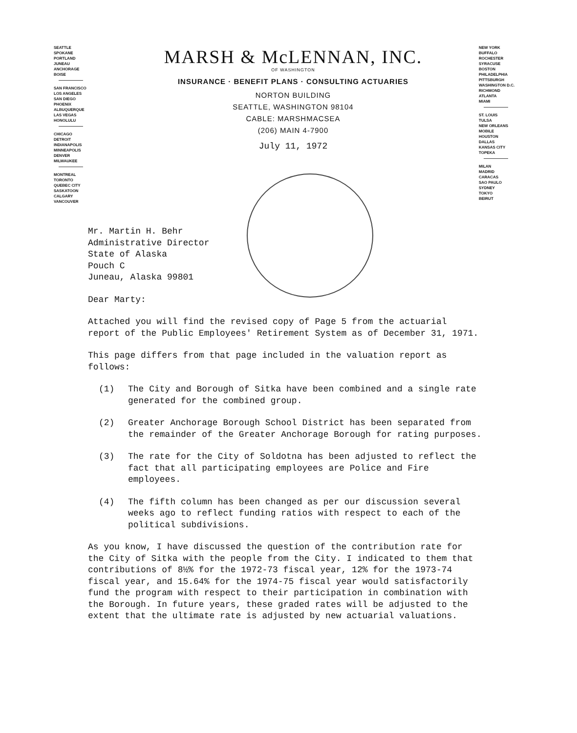SEATTLE
SPOKANE
PORTLAND
JUNEAU
ANCHORAGE
BOISE
SAN FRANCISCO
LOS ANGELES
SAN DIEGO
PHOENIX
ALBUQUERQUE
LAS VEGAS
HONOLULU
CHICAGO
DETROIT
INDIANAPOLIS
MINNEAPOLIS
DENVER
MILWAUKEE
MONTREAL
TORONTO
QUEBEC CITY
SASKATOON
CALGARY
VANCOUVER
MARSH & McLENNAN, INC.
OF WASHINGTON
INSURANCE · BENEFIT PLANS · CONSULTING ACTUARIES
NORTON BUILDING
SEATTLE, WASHINGTON 98104
CABLE: MARSHMACSEA
(206) MAIN 4-7900
July 11, 1972
NEW YORK
BUFFALO
ROCHESTER
SYRACUSE
BOSTON
PHILADELPHIA
PITTSBURGH
WASHINGTON D.C.
RICHMOND
ATLANTA
MIAMI
ST. LOUIS
TULSA
NEW ORLEANS
MOBILE
HOUSTON
DALLAS
KANSAS CITY
TOPEKA
MILAN
MADRID
CARACAS
SAO PAULO
SYDNEY
TOKYO
BEIRUT
Mr. Martin H. Behr
Administrative Director
State of Alaska
Pouch C
Juneau, Alaska 99801
Dear Marty:
Attached you will find the revised copy of Page 5 from the actuarial report of the Public Employees' Retirement System as of December 31, 1971.
This page differs from that page included in the valuation report as follows:
(1) The City and Borough of Sitka have been combined and a single rate generated for the combined group.
(2) Greater Anchorage Borough School District has been separated from the remainder of the Greater Anchorage Borough for rating purposes.
(3) The rate for the City of Soldotna has been adjusted to reflect the fact that all participating employees are Police and Fire employees.
(4) The fifth column has been changed as per our discussion several weeks ago to reflect funding ratios with respect to each of the political subdivisions.
As you know, I have discussed the question of the contribution rate for the City of Sitka with the people from the City. I indicated to them that contributions of 8½% for the 1972-73 fiscal year, 12% for the 1973-74 fiscal year, and 15.64% for the 1974-75 fiscal year would satisfactorily fund the program with respect to their participation in combination with the Borough. In future years, these graded rates will be adjusted to the extent that the ultimate rate is adjusted by new actuarial valuations.